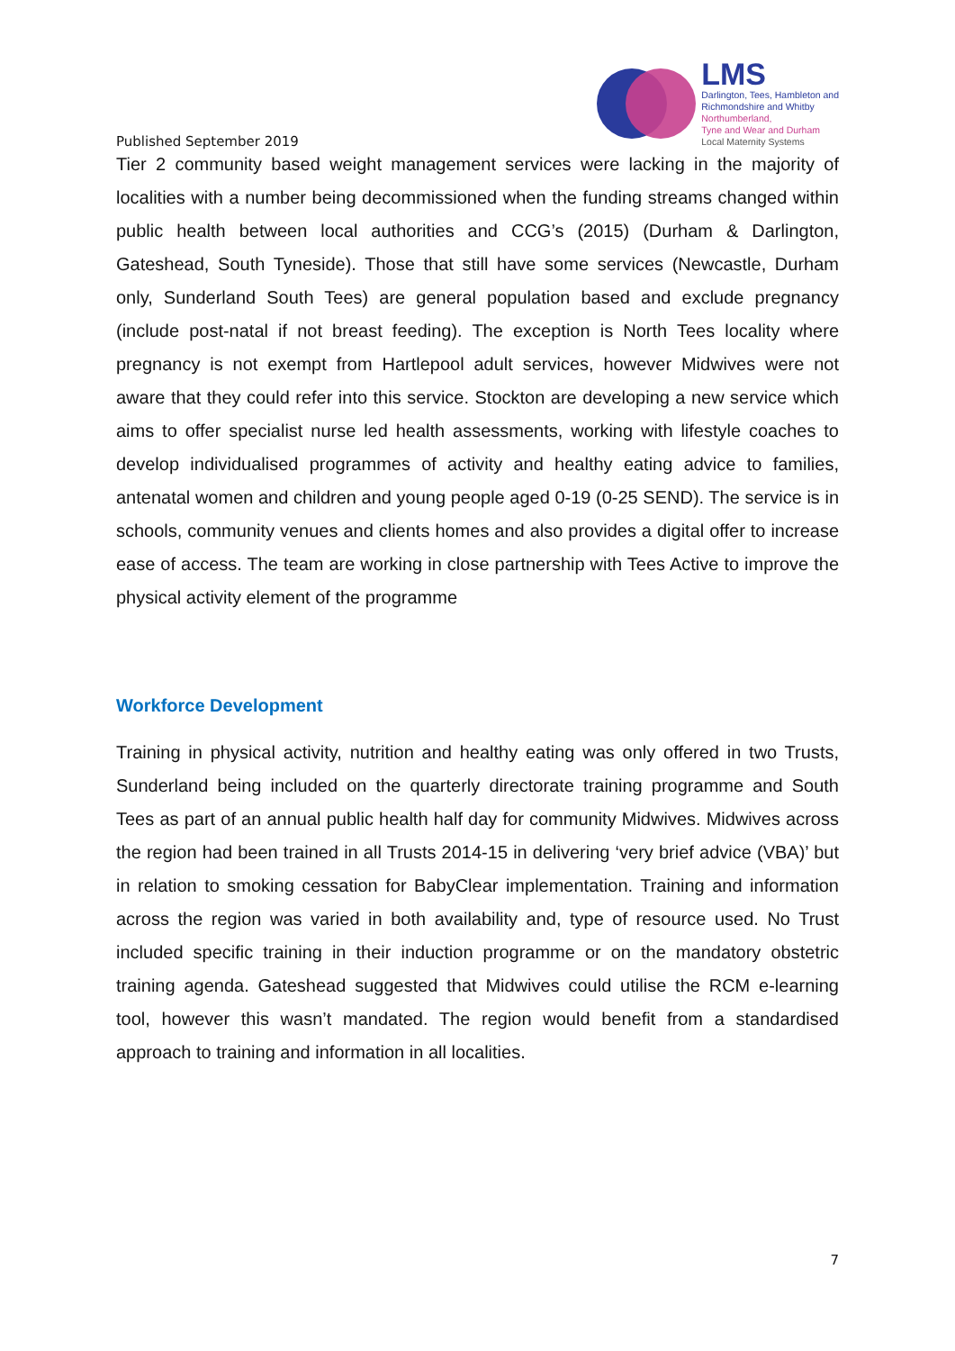Published September 2019
LMS
Darlington, Tees, Hambleton and
Richmondshire and Whitby
Northumberland,
Tyne and Wear and Durham
Local Maternity Systems
Tier 2 community based weight management services were lacking in the majority of localities with a number being decommissioned when the funding streams changed within public health between local authorities and CCG’s (2015) (Durham & Darlington, Gateshead, South Tyneside). Those that still have some services (Newcastle, Durham only, Sunderland South Tees) are general population based and exclude pregnancy (include post-natal if not breast feeding). The exception is North Tees locality where pregnancy is not exempt from Hartlepool adult services, however Midwives were not aware that they could refer into this service. Stockton are developing a new service which aims to offer specialist nurse led health assessments, working with lifestyle coaches to develop individualised programmes of activity and healthy eating advice to families, antenatal women and children and young people aged 0-19 (0-25 SEND). The service is in schools, community venues and clients homes and also provides a digital offer to increase ease of access. The team are working in close partnership with Tees Active to improve the physical activity element of the programme
Workforce Development
Training in physical activity, nutrition and healthy eating was only offered in two Trusts, Sunderland being included on the quarterly directorate training programme and South Tees as part of an annual public health half day for community Midwives. Midwives across the region had been trained in all Trusts 2014-15 in delivering ‘very brief advice (VBA)’ but in relation to smoking cessation for BabyClear implementation. Training and information across the region was varied in both availability and, type of resource used. No Trust included specific training in their induction programme or on the mandatory obstetric training agenda. Gateshead suggested that Midwives could utilise the RCM e-learning tool, however this wasn’t mandated. The region would benefit from a standardised approach to training and information in all localities.
7